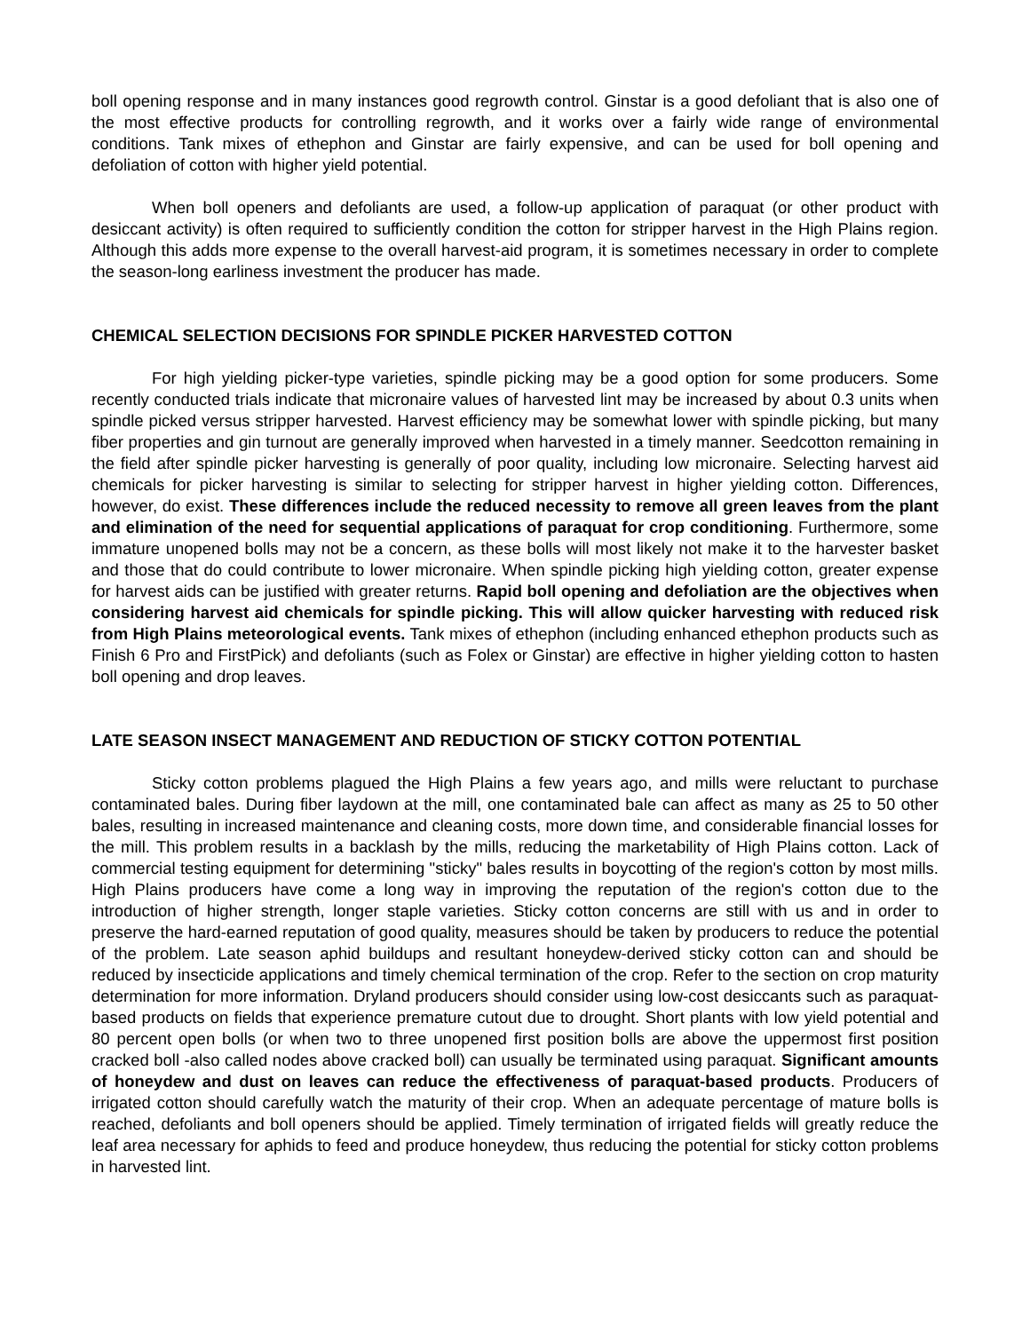boll opening response and in many instances good regrowth control. Ginstar is a good defoliant that is also one of the most effective products for controlling regrowth, and it works over a fairly wide range of environmental conditions. Tank mixes of ethephon and Ginstar are fairly expensive, and can be used for boll opening and defoliation of cotton with higher yield potential.
When boll openers and defoliants are used, a follow-up application of paraquat (or other product with desiccant activity) is often required to sufficiently condition the cotton for stripper harvest in the High Plains region. Although this adds more expense to the overall harvest-aid program, it is sometimes necessary in order to complete the season-long earliness investment the producer has made.
CHEMICAL SELECTION DECISIONS FOR SPINDLE PICKER HARVESTED COTTON
For high yielding picker-type varieties, spindle picking may be a good option for some producers. Some recently conducted trials indicate that micronaire values of harvested lint may be increased by about 0.3 units when spindle picked versus stripper harvested. Harvest efficiency may be somewhat lower with spindle picking, but many fiber properties and gin turnout are generally improved when harvested in a timely manner. Seedcotton remaining in the field after spindle picker harvesting is generally of poor quality, including low micronaire. Selecting harvest aid chemicals for picker harvesting is similar to selecting for stripper harvest in higher yielding cotton. Differences, however, do exist. These differences include the reduced necessity to remove all green leaves from the plant and elimination of the need for sequential applications of paraquat for crop conditioning. Furthermore, some immature unopened bolls may not be a concern, as these bolls will most likely not make it to the harvester basket and those that do could contribute to lower micronaire. When spindle picking high yielding cotton, greater expense for harvest aids can be justified with greater returns. Rapid boll opening and defoliation are the objectives when considering harvest aid chemicals for spindle picking. This will allow quicker harvesting with reduced risk from High Plains meteorological events. Tank mixes of ethephon (including enhanced ethephon products such as Finish 6 Pro and FirstPick) and defoliants (such as Folex or Ginstar) are effective in higher yielding cotton to hasten boll opening and drop leaves.
LATE SEASON INSECT MANAGEMENT AND REDUCTION OF STICKY COTTON POTENTIAL
Sticky cotton problems plagued the High Plains a few years ago, and mills were reluctant to purchase contaminated bales. During fiber laydown at the mill, one contaminated bale can affect as many as 25 to 50 other bales, resulting in increased maintenance and cleaning costs, more down time, and considerable financial losses for the mill. This problem results in a backlash by the mills, reducing the marketability of High Plains cotton. Lack of commercial testing equipment for determining "sticky" bales results in boycotting of the region's cotton by most mills. High Plains producers have come a long way in improving the reputation of the region's cotton due to the introduction of higher strength, longer staple varieties. Sticky cotton concerns are still with us and in order to preserve the hard-earned reputation of good quality, measures should be taken by producers to reduce the potential of the problem. Late season aphid buildups and resultant honeydew-derived sticky cotton can and should be reduced by insecticide applications and timely chemical termination of the crop. Refer to the section on crop maturity determination for more information. Dryland producers should consider using low-cost desiccants such as paraquat-based products on fields that experience premature cutout due to drought. Short plants with low yield potential and 80 percent open bolls (or when two to three unopened first position bolls are above the uppermost first position cracked boll -also called nodes above cracked boll) can usually be terminated using paraquat. Significant amounts of honeydew and dust on leaves can reduce the effectiveness of paraquat-based products. Producers of irrigated cotton should carefully watch the maturity of their crop. When an adequate percentage of mature bolls is reached, defoliants and boll openers should be applied. Timely termination of irrigated fields will greatly reduce the leaf area necessary for aphids to feed and produce honeydew, thus reducing the potential for sticky cotton problems in harvested lint.